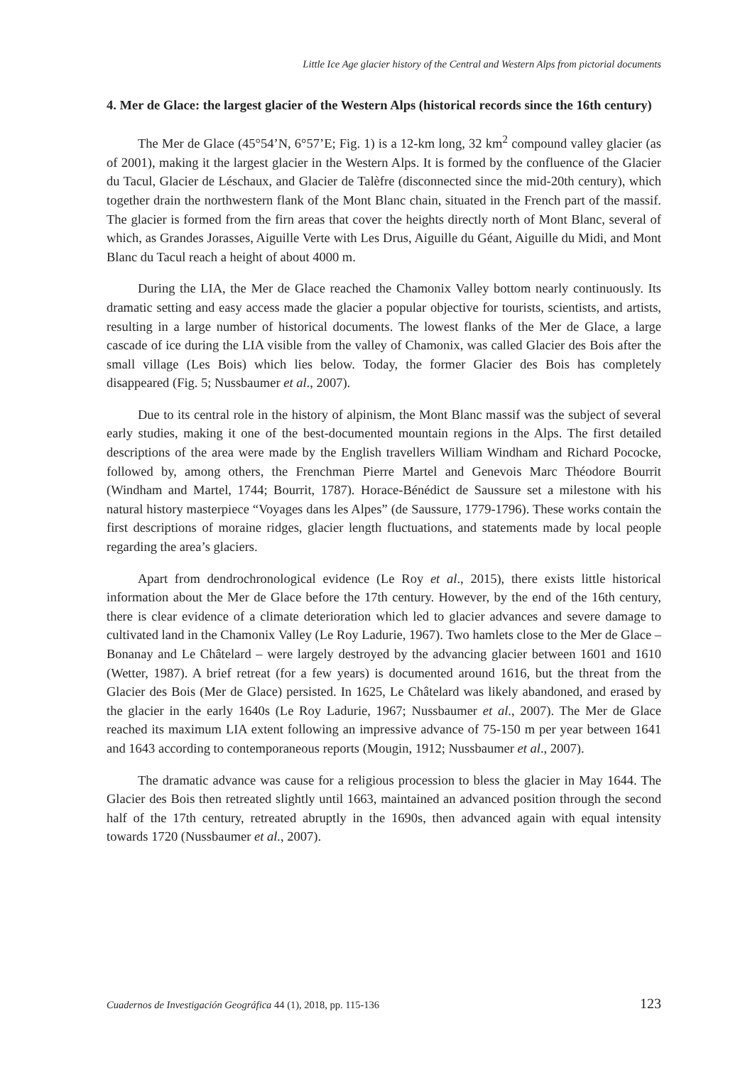Little Ice Age glacier history of the Central and Western Alps from pictorial documents
4. Mer de Glace: the largest glacier of the Western Alps (historical records since the 16th century)
The Mer de Glace (45°54’N, 6°57’E; Fig. 1) is a 12-km long, 32 km<sup>2</sup> compound valley glacier (as of 2001), making it the largest glacier in the Western Alps. It is formed by the confluence of the Glacier du Tacul, Glacier de Léschaux, and Glacier de Talèfre (disconnected since the mid-20th century), which together drain the northwestern flank of the Mont Blanc chain, situated in the French part of the massif. The glacier is formed from the firn areas that cover the heights directly north of Mont Blanc, several of which, as Grandes Jorasses, Aiguille Verte with Les Drus, Aiguille du Géant, Aiguille du Midi, and Mont Blanc du Tacul reach a height of about 4000 m.
During the LIA, the Mer de Glace reached the Chamonix Valley bottom nearly continuously. Its dramatic setting and easy access made the glacier a popular objective for tourists, scientists, and artists, resulting in a large number of historical documents. The lowest flanks of the Mer de Glace, a large cascade of ice during the LIA visible from the valley of Chamonix, was called Glacier des Bois after the small village (Les Bois) which lies below. Today, the former Glacier des Bois has completely disappeared (Fig. 5; Nussbaumer et al., 2007).
Due to its central role in the history of alpinism, the Mont Blanc massif was the subject of several early studies, making it one of the best-documented mountain regions in the Alps. The first detailed descriptions of the area were made by the English travellers William Windham and Richard Pococke, followed by, among others, the Frenchman Pierre Martel and Genevois Marc Théodore Bourrit (Windham and Martel, 1744; Bourrit, 1787). Horace-Bénédict de Saussure set a milestone with his natural history masterpiece “Voyages dans les Alpes” (de Saussure, 1779-1796). These works contain the first descriptions of moraine ridges, glacier length fluctuations, and statements made by local people regarding the area’s glaciers.
Apart from dendrochronological evidence (Le Roy et al., 2015), there exists little historical information about the Mer de Glace before the 17th century. However, by the end of the 16th century, there is clear evidence of a climate deterioration which led to glacier advances and severe damage to cultivated land in the Chamonix Valley (Le Roy Ladurie, 1967). Two hamlets close to the Mer de Glace – Bonanay and Le Châtelard – were largely destroyed by the advancing glacier between 1601 and 1610 (Wetter, 1987). A brief retreat (for a few years) is documented around 1616, but the threat from the Glacier des Bois (Mer de Glace) persisted. In 1625, Le Châtelard was likely abandoned, and erased by the glacier in the early 1640s (Le Roy Ladurie, 1967; Nussbaumer et al., 2007). The Mer de Glace reached its maximum LIA extent following an impressive advance of 75-150 m per year between 1641 and 1643 according to contemporaneous reports (Mougin, 1912; Nussbaumer et al., 2007).
The dramatic advance was cause for a religious procession to bless the glacier in May 1644. The Glacier des Bois then retreated slightly until 1663, maintained an advanced position through the second half of the 17th century, retreated abruptly in the 1690s, then advanced again with equal intensity towards 1720 (Nussbaumer et al., 2007).
Cuadernos de Investigación Geográfica 44 (1), 2018, pp. 115-136 123